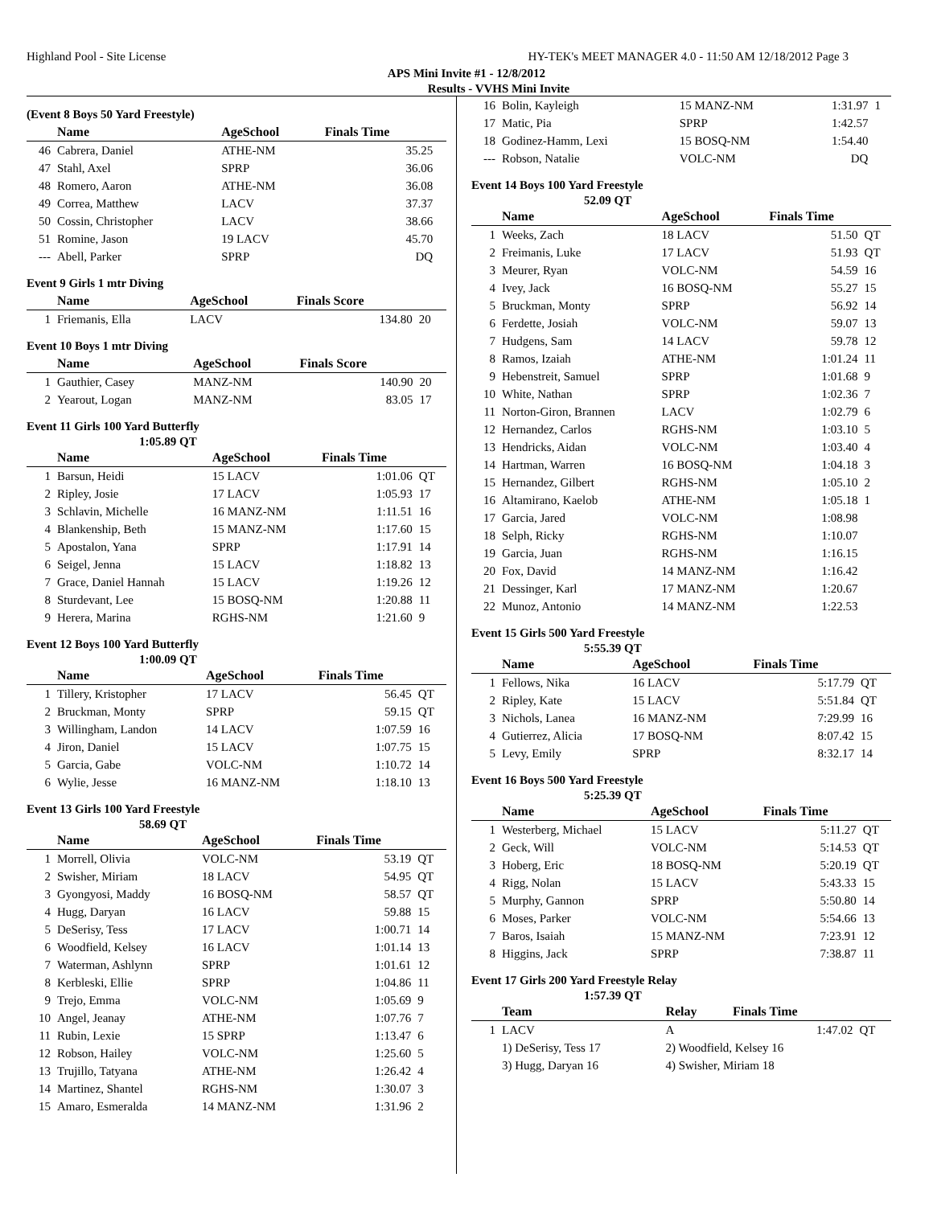Highland Pool - Site License HY-TEK's MEET MANAGER 4.0 - 11:50 AM 12/18/2012 Page 3
APS Mini Invite #1 - 12/8/2012
Results - VVHS Mini Invite
(Event 8 Boys 50 Yard Freestyle)
| | Name | AgeSchool | Finals Time | |
| --- | --- | --- | --- | --- |
| 46 | Cabrera, Daniel | ATHE-NM | 35.25 | |
| 47 | Stahl, Axel | SPRP | 36.06 | |
| 48 | Romero, Aaron | ATHE-NM | 36.08 | |
| 49 | Correa, Matthew | LACV | 37.37 | |
| 50 | Cossin, Christopher | LACV | 38.66 | |
| 51 | Romine, Jason | 19 LACV | 45.70 | |
| --- | Abell, Parker | SPRP | DQ | |
Event 9 Girls 1 mtr Diving
| | Name | AgeSchool | Finals Score | |
| --- | --- | --- | --- | --- |
| 1 | Friemanis, Ella | LACV | 134.80 | 20 |
Event 10 Boys 1 mtr Diving
| | Name | AgeSchool | Finals Score | |
| --- | --- | --- | --- | --- |
| 1 | Gauthier, Casey | MANZ-NM | 140.90 | 20 |
| 2 | Yearout, Logan | MANZ-NM | 83.05 | 17 |
Event 11 Girls 100 Yard Butterfly
1:05.89 QT
| | Name | AgeSchool | Finals Time | |
| --- | --- | --- | --- | --- |
| 1 | Barsun, Heidi | 15 LACV | 1:01.06 | QT |
| 2 | Ripley, Josie | 17 LACV | 1:05.93 | 17 |
| 3 | Schlavin, Michelle | 16 MANZ-NM | 1:11.51 | 16 |
| 4 | Blankenship, Beth | 15 MANZ-NM | 1:17.60 | 15 |
| 5 | Apostalon, Yana | SPRP | 1:17.91 | 14 |
| 6 | Seigel, Jenna | 15 LACV | 1:18.82 | 13 |
| 7 | Grace, Daniel Hannah | 15 LACV | 1:19.26 | 12 |
| 8 | Sturdevant, Lee | 15 BOSQ-NM | 1:20.88 | 11 |
| 9 | Herera, Marina | RGHS-NM | 1:21.60 | 9 |
Event 12 Boys 100 Yard Butterfly
1:00.09 QT
| | Name | AgeSchool | Finals Time | |
| --- | --- | --- | --- | --- |
| 1 | Tillery, Kristopher | 17 LACV | 56.45 | QT |
| 2 | Bruckman, Monty | SPRP | 59.15 | QT |
| 3 | Willingham, Landon | 14 LACV | 1:07.59 | 16 |
| 4 | Jiron, Daniel | 15 LACV | 1:07.75 | 15 |
| 5 | Garcia, Gabe | VOLC-NM | 1:10.72 | 14 |
| 6 | Wylie, Jesse | 16 MANZ-NM | 1:18.10 | 13 |
Event 13 Girls 100 Yard Freestyle
58.69 QT
| | Name | AgeSchool | Finals Time | |
| --- | --- | --- | --- | --- |
| 1 | Morrell, Olivia | VOLC-NM | 53.19 | QT |
| 2 | Swisher, Miriam | 18 LACV | 54.95 | QT |
| 3 | Gyongyosi, Maddy | 16 BOSQ-NM | 58.57 | QT |
| 4 | Hugg, Daryan | 16 LACV | 59.88 | 15 |
| 5 | DeSerisy, Tess | 17 LACV | 1:00.71 | 14 |
| 6 | Woodfield, Kelsey | 16 LACV | 1:01.14 | 13 |
| 7 | Waterman, Ashlynn | SPRP | 1:01.61 | 12 |
| 8 | Kerbleski, Ellie | SPRP | 1:04.86 | 11 |
| 9 | Trejo, Emma | VOLC-NM | 1:05.69 | 9 |
| 10 | Angel, Jeanay | ATHE-NM | 1:07.76 | 7 |
| 11 | Rubin, Lexie | 15 SPRP | 1:13.47 | 6 |
| 12 | Robson, Hailey | VOLC-NM | 1:25.60 | 5 |
| 13 | Trujillo, Tatyana | ATHE-NM | 1:26.42 | 4 |
| 14 | Martinez, Shantel | RGHS-NM | 1:30.07 | 3 |
| 15 | Amaro, Esmeralda | 14 MANZ-NM | 1:31.96 | 2 |
| 16 | Bolin, Kayleigh | 15 MANZ-NM | 1:31.97 | 1 |
| 17 | Matic, Pia | SPRP | 1:42.57 | |
| 18 | Godinez-Hamm, Lexi | 15 BOSQ-NM | 1:54.40 | |
| --- | Robson, Natalie | VOLC-NM | DQ | |
Event 14 Boys 100 Yard Freestyle
52.09 QT
| | Name | AgeSchool | Finals Time | |
| --- | --- | --- | --- | --- |
| 1 | Weeks, Zach | 18 LACV | 51.50 | QT |
| 2 | Freimanis, Luke | 17 LACV | 51.93 | QT |
| 3 | Meurer, Ryan | VOLC-NM | 54.59 | 16 |
| 4 | Ivey, Jack | 16 BOSQ-NM | 55.27 | 15 |
| 5 | Bruckman, Monty | SPRP | 56.92 | 14 |
| 6 | Ferdette, Josiah | VOLC-NM | 59.07 | 13 |
| 7 | Hudgens, Sam | 14 LACV | 59.78 | 12 |
| 8 | Ramos, Izaiah | ATHE-NM | 1:01.24 | 11 |
| 9 | Hebenstreit, Samuel | SPRP | 1:01.68 | 9 |
| 10 | White, Nathan | SPRP | 1:02.36 | 7 |
| 11 | Norton-Giron, Brannen | LACV | 1:02.79 | 6 |
| 12 | Hernandez, Carlos | RGHS-NM | 1:03.10 | 5 |
| 13 | Hendricks, Aidan | VOLC-NM | 1:03.40 | 4 |
| 14 | Hartman, Warren | 16 BOSQ-NM | 1:04.18 | 3 |
| 15 | Hernandez, Gilbert | RGHS-NM | 1:05.10 | 2 |
| 16 | Altamirano, Kaelob | ATHE-NM | 1:05.18 | 1 |
| 17 | Garcia, Jared | VOLC-NM | 1:08.98 | |
| 18 | Selph, Ricky | RGHS-NM | 1:10.07 | |
| 19 | Garcia, Juan | RGHS-NM | 1:16.15 | |
| 20 | Fox, David | 14 MANZ-NM | 1:16.42 | |
| 21 | Dessinger, Karl | 17 MANZ-NM | 1:20.67 | |
| 22 | Munoz, Antonio | 14 MANZ-NM | 1:22.53 | |
Event 15 Girls 500 Yard Freestyle
5:55.39 QT
| | Name | AgeSchool | Finals Time | |
| --- | --- | --- | --- | --- |
| 1 | Fellows, Nika | 16 LACV | 5:17.79 | QT |
| 2 | Ripley, Kate | 15 LACV | 5:51.84 | QT |
| 3 | Nichols, Lanea | 16 MANZ-NM | 7:29.99 | 16 |
| 4 | Gutierrez, Alicia | 17 BOSQ-NM | 8:07.42 | 15 |
| 5 | Levy, Emily | SPRP | 8:32.17 | 14 |
Event 16 Boys 500 Yard Freestyle
5:25.39 QT
| | Name | AgeSchool | Finals Time | |
| --- | --- | --- | --- | --- |
| 1 | Westerberg, Michael | 15 LACV | 5:11.27 | QT |
| 2 | Geck, Will | VOLC-NM | 5:14.53 | QT |
| 3 | Hoberg, Eric | 18 BOSQ-NM | 5:20.19 | QT |
| 4 | Rigg, Nolan | 15 LACV | 5:43.33 | 15 |
| 5 | Murphy, Gannon | SPRP | 5:50.80 | 14 |
| 6 | Moses, Parker | VOLC-NM | 5:54.66 | 13 |
| 7 | Baros, Isaiah | 15 MANZ-NM | 7:23.91 | 12 |
| 8 | Higgins, Jack | SPRP | 7:38.87 | 11 |
Event 17 Girls 200 Yard Freestyle Relay
1:57.39 QT
| | Team | Relay | Finals Time | |
| --- | --- | --- | --- | --- |
| 1 | LACV | A | 1:47.02 | QT |
| | 1) DeSerisy, Tess 17 | 2) Woodfield, Kelsey 16 | | |
| | 3) Hugg, Daryan 16 | 4) Swisher, Miriam 18 | | |